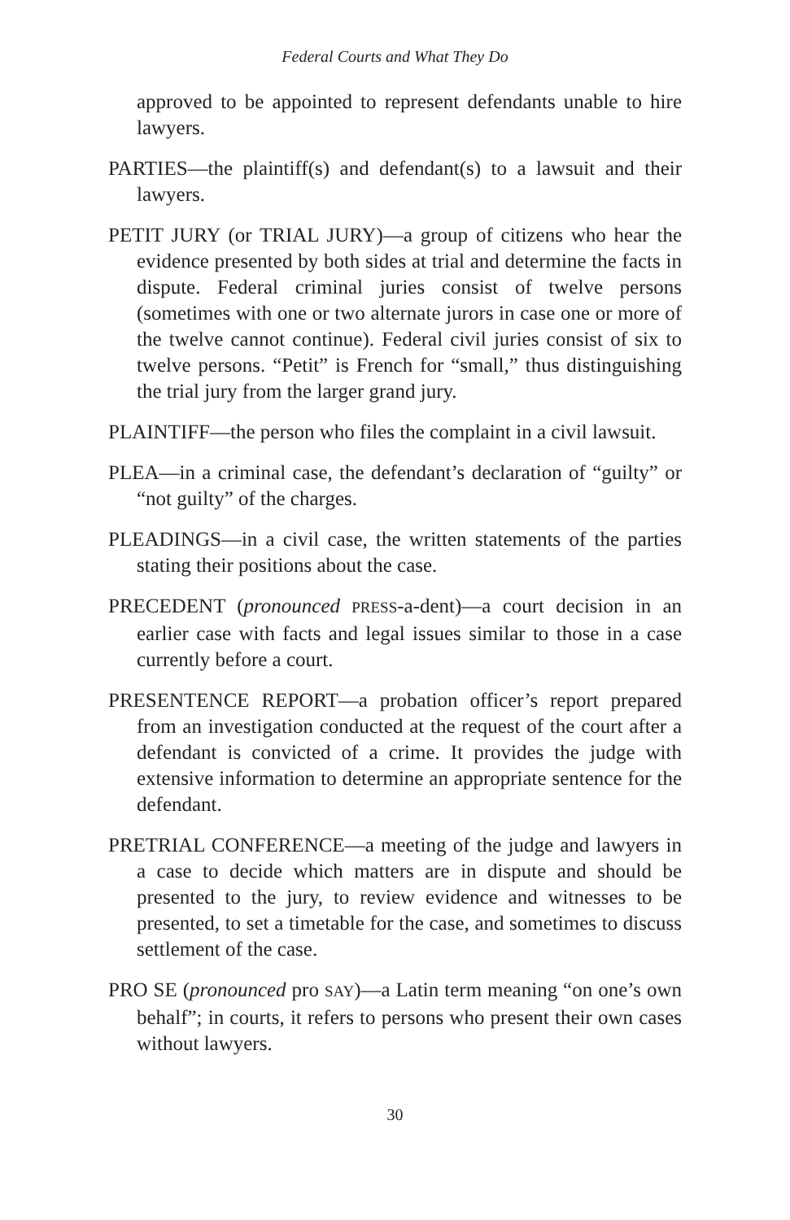Federal Courts and What They Do
approved to be appointed to represent defendants unable to hire lawyers.
PARTIES—the plaintiff(s) and defendant(s) to a lawsuit and their lawyers.
PETIT JURY (or TRIAL JURY)—a group of citizens who hear the evidence presented by both sides at trial and determine the facts in dispute. Federal criminal juries consist of twelve persons (sometimes with one or two alternate jurors in case one or more of the twelve cannot continue). Federal civil juries consist of six to twelve persons. “Petit” is French for “small,” thus distinguishing the trial jury from the larger grand jury.
PLAINTIFF—the person who files the complaint in a civil lawsuit.
PLEA—in a criminal case, the defendant’s declaration of “guilty” or “not guilty” of the charges.
PLEADINGS—in a civil case, the written statements of the parties stating their positions about the case.
PRECEDENT (pronounced PRESS-a-dent)—a court decision in an earlier case with facts and legal issues similar to those in a case currently before a court.
PRESENTENCE REPORT—a probation officer’s report prepared from an investigation conducted at the request of the court after a defendant is convicted of a crime. It provides the judge with extensive information to determine an appropriate sentence for the defendant.
PRETRIAL CONFERENCE—a meeting of the judge and lawyers in a case to decide which matters are in dispute and should be presented to the jury, to review evidence and witnesses to be presented, to set a timetable for the case, and sometimes to discuss settlement of the case.
PRO SE (pronounced pro SAY)—a Latin term meaning “on one’s own behalf”; in courts, it refers to persons who present their own cases without lawyers.
30